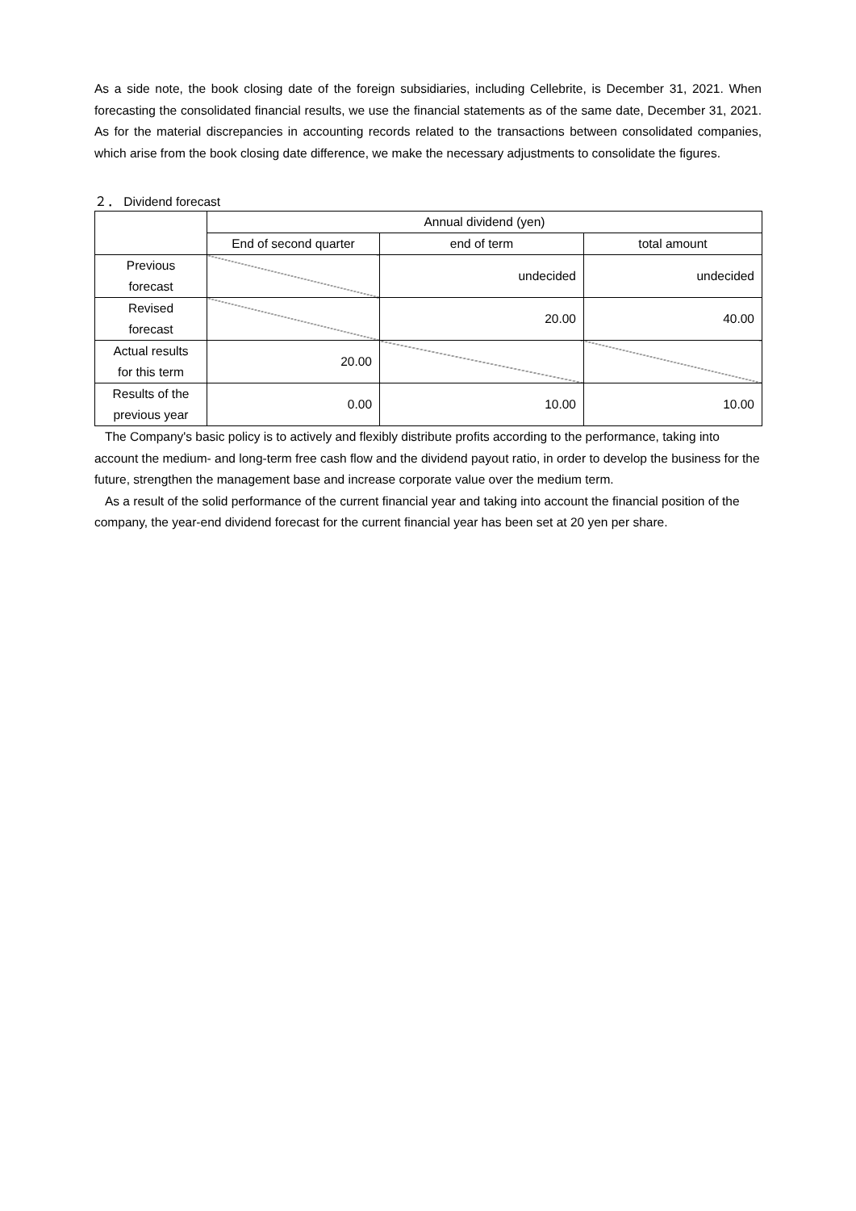As a side note, the book closing date of the foreign subsidiaries, including Cellebrite, is December 31, 2021. When forecasting the consolidated financial results, we use the financial statements as of the same date, December 31, 2021. As for the material discrepancies in accounting records related to the transactions between consolidated companies, which arise from the book closing date difference, we make the necessary adjustments to consolidate the figures.
２． Dividend forecast
| | Annual dividend (yen) | | |
| | End of second quarter | end of term | total amount |
| Previous forecast | | undecided | undecided |
| Revised forecast | | 20.00 | 40.00 |
| Actual results for this term | 20.00 | | |
| Results of the previous year | 0.00 | 10.00 | 10.00 |
The Company's basic policy is to actively and flexibly distribute profits according to the performance, taking into account the medium- and long-term free cash flow and the dividend payout ratio, in order to develop the business for the future, strengthen the management base and increase corporate value over the medium term.
As a result of the solid performance of the current financial year and taking into account the financial position of the company, the year-end dividend forecast for the current financial year has been set at 20 yen per share.